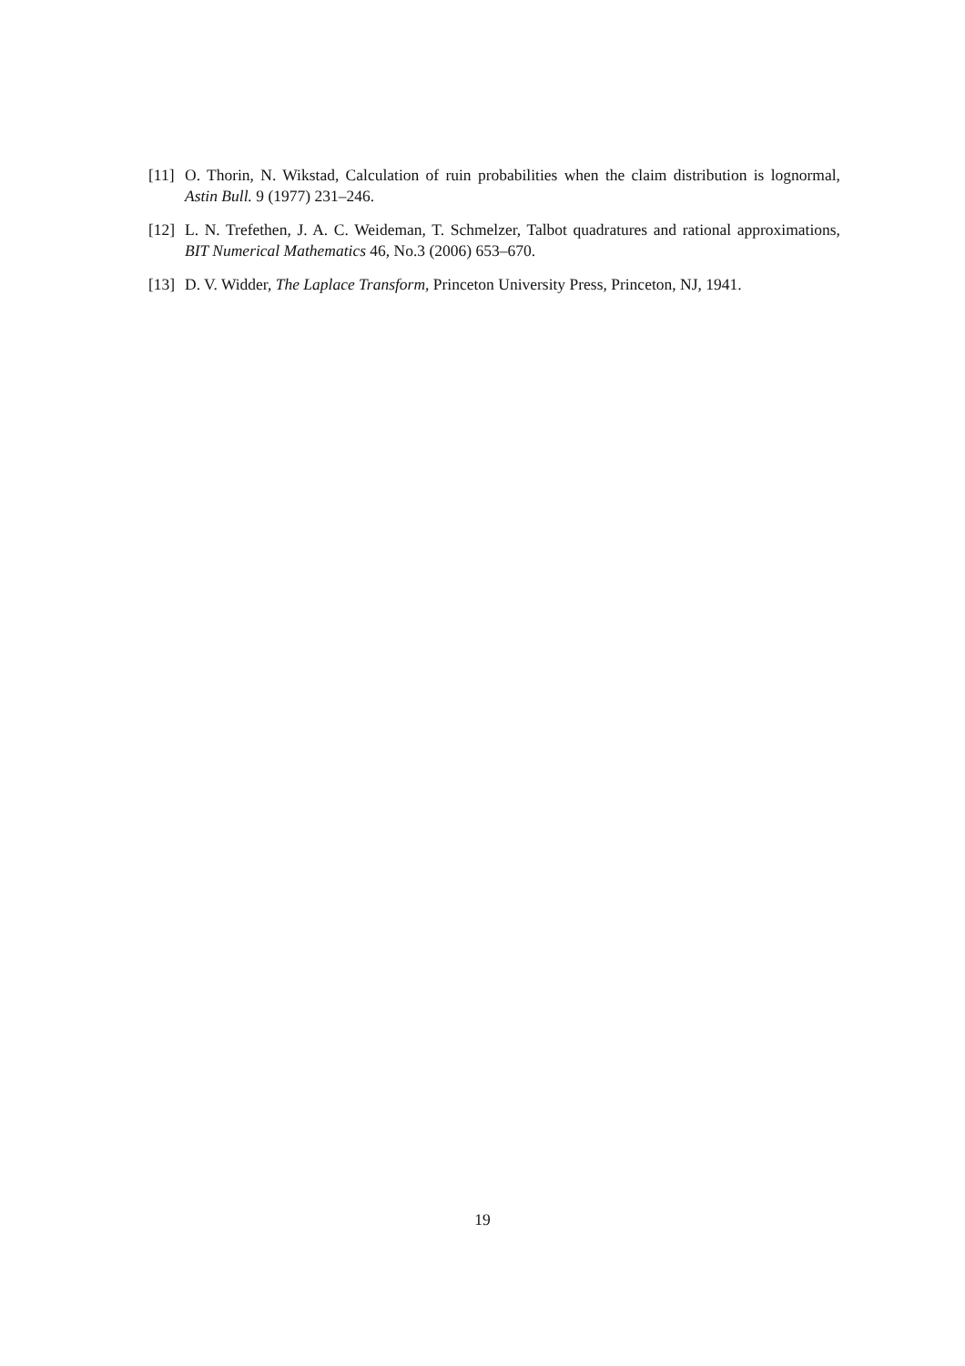[11] O. Thorin, N. Wikstad, Calculation of ruin probabilities when the claim distribution is lognormal, Astin Bull. 9 (1977) 231–246.
[12] L. N. Trefethen, J. A. C. Weideman, T. Schmelzer, Talbot quadratures and rational approximations, BIT Numerical Mathematics 46, No.3 (2006) 653–670.
[13] D. V. Widder, The Laplace Transform, Princeton University Press, Princeton, NJ, 1941.
19